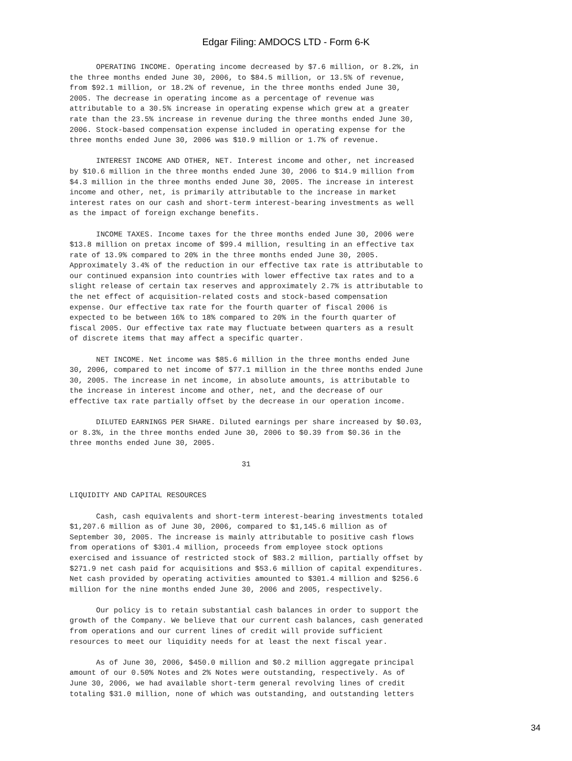Edgar Filing: AMDOCS LTD - Form 6-K
      OPERATING INCOME. Operating income decreased by $7.6 million, or 8.2%, in
the three months ended June 30, 2006, to $84.5 million, or 13.5% of revenue,
from $92.1 million, or 18.2% of revenue, in the three months ended June 30,
2005. The decrease in operating income as a percentage of revenue was
attributable to a 30.5% increase in operating expense which grew at a greater
rate than the 23.5% increase in revenue during the three months ended June 30,
2006. Stock-based compensation expense included in operating expense for the
three months ended June 30, 2006 was $10.9 million or 1.7% of revenue.

      INTEREST INCOME AND OTHER, NET. Interest income and other, net increased
by $10.6 million in the three months ended June 30, 2006 to $14.9 million from
$4.3 million in the three months ended June 30, 2005. The increase in interest
income and other, net, is primarily attributable to the increase in market
interest rates on our cash and short-term interest-bearing investments as well
as the impact of foreign exchange benefits.

      INCOME TAXES. Income taxes for the three months ended June 30, 2006 were
$13.8 million on pretax income of $99.4 million, resulting in an effective tax
rate of 13.9% compared to 20% in the three months ended June 30, 2005.
Approximately 3.4% of the reduction in our effective tax rate is attributable to
our continued expansion into countries with lower effective tax rates and to a
slight release of certain tax reserves and approximately 2.7% is attributable to
the net effect of acquisition-related costs and stock-based compensation
expense. Our effective tax rate for the fourth quarter of fiscal 2006 is
expected to be between 16% to 18% compared to 20% in the fourth quarter of
fiscal 2005. Our effective tax rate may fluctuate between quarters as a result
of discrete items that may affect a specific quarter.

      NET INCOME. Net income was $85.6 million in the three months ended June
30, 2006, compared to net income of $77.1 million in the three months ended June
30, 2005. The increase in net income, in absolute amounts, is attributable to
the increase in interest income and other, net, and the decrease of our
effective tax rate partially offset by the decrease in our operation income.

      DILUTED EARNINGS PER SHARE. Diluted earnings per share increased by $0.03,
or 8.3%, in the three months ended June 30, 2006 to $0.39 from $0.36 in the
three months ended June 30, 2005.

                                       31


LIQUIDITY AND CAPITAL RESOURCES

      Cash, cash equivalents and short-term interest-bearing investments totaled
$1,207.6 million as of June 30, 2006, compared to $1,145.6 million as of
September 30, 2005. The increase is mainly attributable to positive cash flows
from operations of $301.4 million, proceeds from employee stock options
exercised and issuance of restricted stock of $83.2 million, partially offset by
$271.9 net cash paid for acquisitions and $53.6 million of capital expenditures.
Net cash provided by operating activities amounted to $301.4 million and $256.6
million for the nine months ended June 30, 2006 and 2005, respectively.

      Our policy is to retain substantial cash balances in order to support the
growth of the Company. We believe that our current cash balances, cash generated
from operations and our current lines of credit will provide sufficient
resources to meet our liquidity needs for at least the next fiscal year.

      As of June 30, 2006, $450.0 million and $0.2 million aggregate principal
amount of our 0.50% Notes and 2% Notes were outstanding, respectively. As of
June 30, 2006, we had available short-term general revolving lines of credit
totaling $31.0 million, none of which was outstanding, and outstanding letters
34